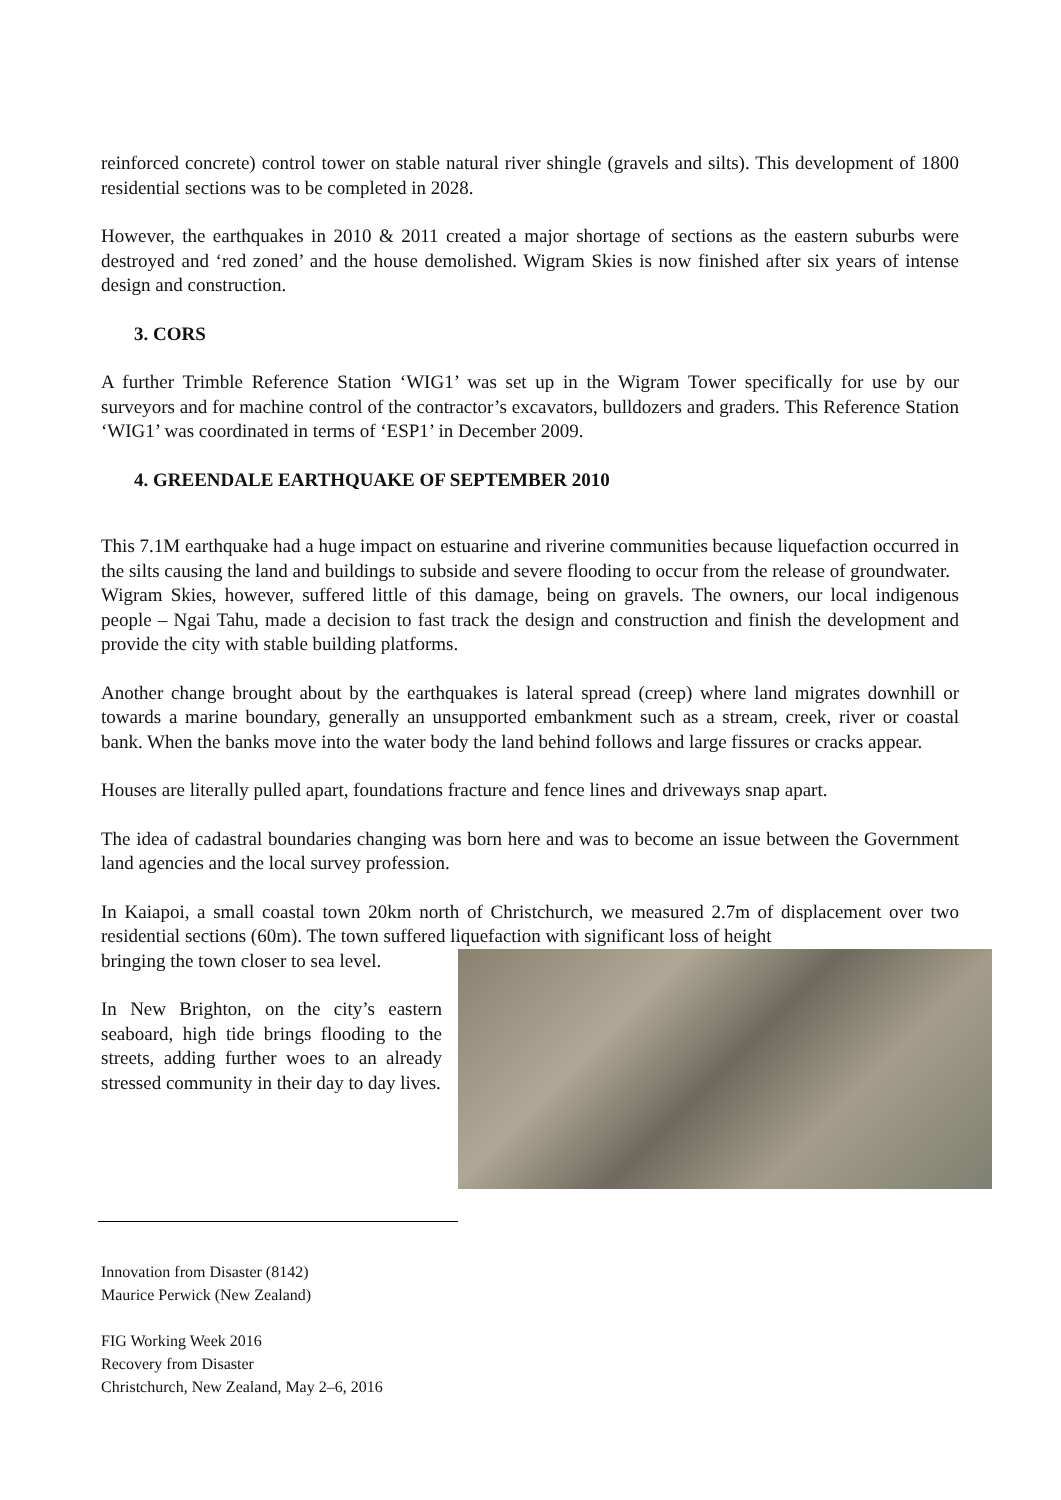reinforced concrete) control tower on stable natural river shingle (gravels and silts). This development of 1800 residential sections was to be completed in 2028.
However, the earthquakes in 2010 & 2011 created a major shortage of sections as the eastern suburbs were destroyed and ‘red zoned’ and the house demolished. Wigram Skies is now finished after six years of intense design and construction.
3. CORS
A further Trimble Reference Station ‘WIG1’ was set up in the Wigram Tower specifically for use by our surveyors and for machine control of the contractor’s excavators, bulldozers and graders. This Reference Station ‘WIG1’ was coordinated in terms of ‘ESP1’ in December 2009.
4. GREENDALE EARTHQUAKE OF SEPTEMBER 2010
This 7.1M earthquake had a huge impact on estuarine and riverine communities because liquefaction occurred in the silts causing the land and buildings to subside and severe flooding to occur from the release of groundwater.
Wigram Skies, however, suffered little of this damage, being on gravels. The owners, our local indigenous people – Ngai Tahu, made a decision to fast track the design and construction and finish the development and provide the city with stable building platforms.
Another change brought about by the earthquakes is lateral spread (creep) where land migrates downhill or towards a marine boundary, generally an unsupported embankment such as a stream, creek, river or coastal bank. When the banks move into the water body the land behind follows and large fissures or cracks appear.
Houses are literally pulled apart, foundations fracture and fence lines and driveways snap apart.
The idea of cadastral boundaries changing was born here and was to become an issue between the Government land agencies and the local survey profession.
In Kaiapoi, a small coastal town 20km north of Christchurch, we measured 2.7m of displacement over two residential sections (60m). The town suffered liquefaction with significant loss of height
bringing the town closer to sea level.
In New Brighton, on the city’s eastern seaboard, high tide brings flooding to the streets, adding further woes to an already stressed community in their day to day lives.
Innovation from Disaster (8142)
Maurice Perwick (New Zealand)
FIG Working Week 2016
Recovery from Disaster
Christchurch, New Zealand, May 2–6, 2016